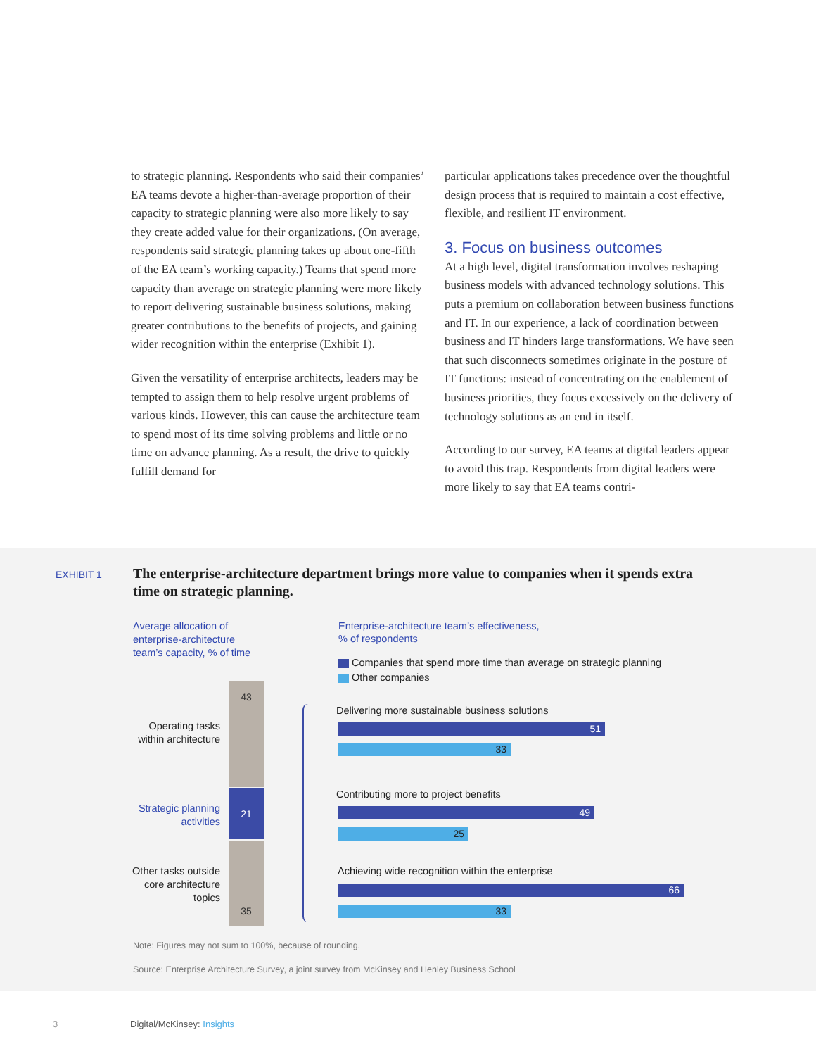to strategic planning. Respondents who said their companies’ EA teams devote a higher-than-average proportion of their capacity to strategic planning were also more likely to say they create added value for their organizations. (On average, respondents said strategic planning takes up about one-fifth of the EA team’s working capacity.) Teams that spend more capacity than average on strategic planning were more likely to report delivering sustainable business solutions, making greater contributions to the benefits of projects, and gaining wider recognition within the enterprise (Exhibit 1).
Given the versatility of enterprise architects, leaders may be tempted to assign them to help resolve urgent problems of various kinds. However, this can cause the architecture team to spend most of its time solving problems and little or no time on advance planning. As a result, the drive to quickly fulfill demand for
particular applications takes precedence over the thoughtful design process that is required to maintain a cost effective, flexible, and resilient IT environment.
3. Focus on business outcomes
At a high level, digital transformation involves reshaping business models with advanced technology solutions. This puts a premium on collaboration between business functions and IT. In our experience, a lack of coordination between business and IT hinders large transformations. We have seen that such disconnects sometimes originate in the posture of IT functions: instead of concentrating on the enablement of business priorities, they focus excessively on the delivery of technology solutions as an end in itself.
According to our survey, EA teams at digital leaders appear to avoid this trap. Respondents from digital leaders were more likely to say that EA teams contri-
EXHIBIT 1
The enterprise-architecture department brings more value to companies when it spends extra time on strategic planning.
Average allocation of
enterprise-architecture
team’s capacity, % of time
Enterprise-architecture team’s effectiveness,
% of respondents
Companies that spend more time than average on strategic planning
Other companies
43
21
35
Operating tasks within architecture
Strategic planning activities
Other tasks outside core architecture topics
Delivering more sustainable business solutions
51
33
Contributing more to project benefits
49
25
Achieving wide recognition within the enterprise
66
33
Note: Figures may not sum to 100%, because of rounding.
Source: Enterprise Architecture Survey, a joint survey from McKinsey and Henley Business School
3 Digital/McKinsey: Insights